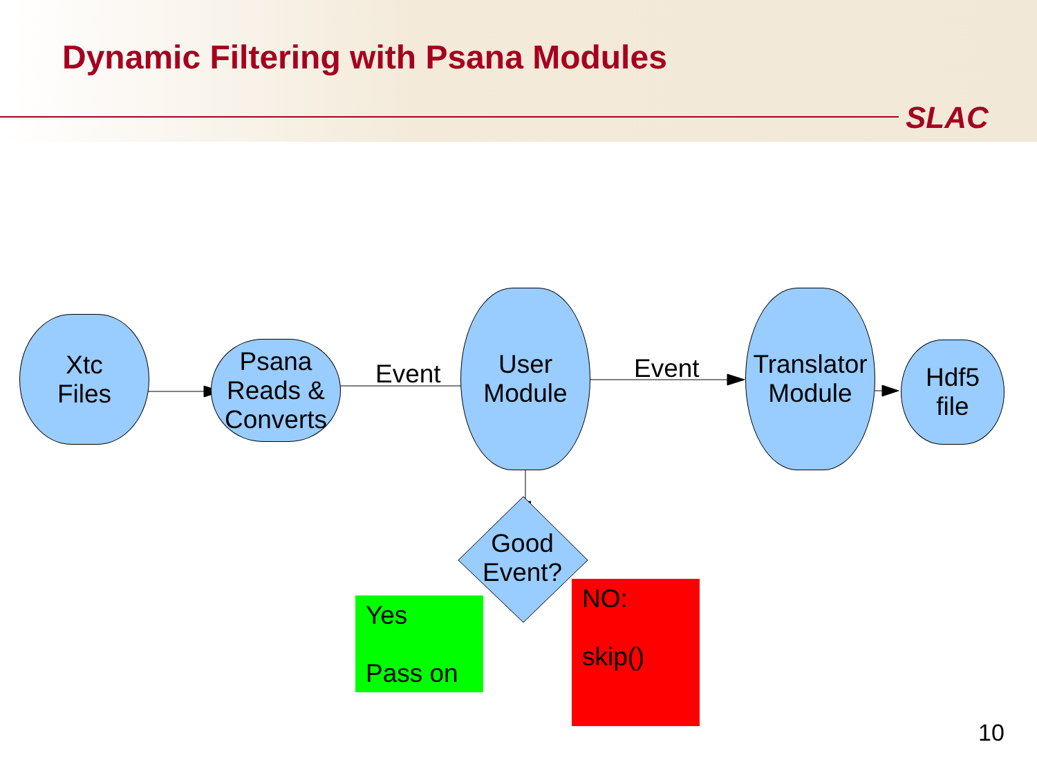Dynamic Filtering with Psana Modules
SLAC
Xtc
Files
Psana
Reads &
Converts
Event
User
Module
Event
Translator
Module
Hdf5
file
Good
Event?
Yes
Pass on
NO:
skip()
10